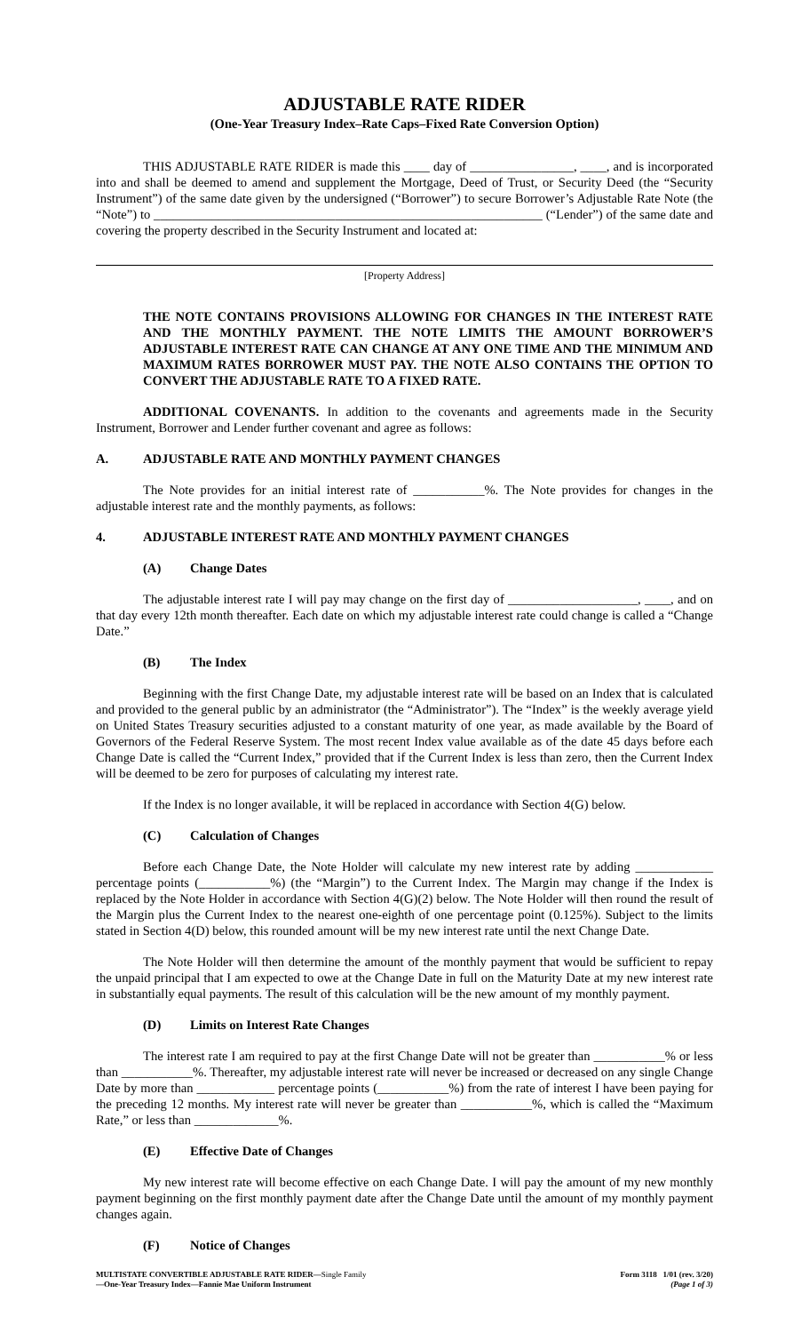ADJUSTABLE RATE RIDER
(One-Year Treasury Index–Rate Caps–Fixed Rate Conversion Option)
THIS ADJUSTABLE RATE RIDER is made this ____ day of ________________, ____, and is incorporated into and shall be deemed to amend and supplement the Mortgage, Deed of Trust, or Security Deed (the “Security Instrument”) of the same date given by the undersigned (“Borrower”) to secure Borrower’s Adjustable Rate Note (the “Note”) to ____________________________________________________________ (“Lender”) of the same date and covering the property described in the Security Instrument and located at:
[Property Address]
THE NOTE CONTAINS PROVISIONS ALLOWING FOR CHANGES IN THE INTEREST RATE AND THE MONTHLY PAYMENT. THE NOTE LIMITS THE AMOUNT BORROWER’S ADJUSTABLE INTEREST RATE CAN CHANGE AT ANY ONE TIME AND THE MINIMUM AND MAXIMUM RATES BORROWER MUST PAY. THE NOTE ALSO CONTAINS THE OPTION TO CONVERT THE ADJUSTABLE RATE TO A FIXED RATE.
ADDITIONAL COVENANTS. In addition to the covenants and agreements made in the Security Instrument, Borrower and Lender further covenant and agree as follows:
A. ADJUSTABLE RATE AND MONTHLY PAYMENT CHANGES
The Note provides for an initial interest rate of ___________%. The Note provides for changes in the adjustable interest rate and the monthly payments, as follows:
4. ADJUSTABLE INTEREST RATE AND MONTHLY PAYMENT CHANGES
(A) Change Dates
The adjustable interest rate I will pay may change on the first day of ____________________, ____, and on that day every 12th month thereafter. Each date on which my adjustable interest rate could change is called a “Change Date.”
(B) The Index
Beginning with the first Change Date, my adjustable interest rate will be based on an Index that is calculated and provided to the general public by an administrator (the “Administrator”). The “Index” is the weekly average yield on United States Treasury securities adjusted to a constant maturity of one year, as made available by the Board of Governors of the Federal Reserve System. The most recent Index value available as of the date 45 days before each Change Date is called the “Current Index,” provided that if the Current Index is less than zero, then the Current Index will be deemed to be zero for purposes of calculating my interest rate.
If the Index is no longer available, it will be replaced in accordance with Section 4(G) below.
(C) Calculation of Changes
Before each Change Date, the Note Holder will calculate my new interest rate by adding ____________ percentage points (___________%) (the “Margin”) to the Current Index. The Margin may change if the Index is replaced by the Note Holder in accordance with Section 4(G)(2) below. The Note Holder will then round the result of the Margin plus the Current Index to the nearest one-eighth of one percentage point (0.125%). Subject to the limits stated in Section 4(D) below, this rounded amount will be my new interest rate until the next Change Date.
The Note Holder will then determine the amount of the monthly payment that would be sufficient to repay the unpaid principal that I am expected to owe at the Change Date in full on the Maturity Date at my new interest rate in substantially equal payments. The result of this calculation will be the new amount of my monthly payment.
(D) Limits on Interest Rate Changes
The interest rate I am required to pay at the first Change Date will not be greater than ___________% or less than ___________%. Thereafter, my adjustable interest rate will never be increased or decreased on any single Change Date by more than ____________ percentage points (___________%) from the rate of interest I have been paying for the preceding 12 months. My interest rate will never be greater than ___________%, which is called the “Maximum Rate,” or less than _____________%.
(E) Effective Date of Changes
My new interest rate will become effective on each Change Date. I will pay the amount of my new monthly payment beginning on the first monthly payment date after the Change Date until the amount of my monthly payment changes again.
(F) Notice of Changes
MULTISTATE CONVERTIBLE ADJUSTABLE RATE RIDER—Single Family
—One-Year Treasury Index—Fannie Mae Uniform Instrument
Form 3118 1/01 (rev. 3/20)
(Page 1 of 3)